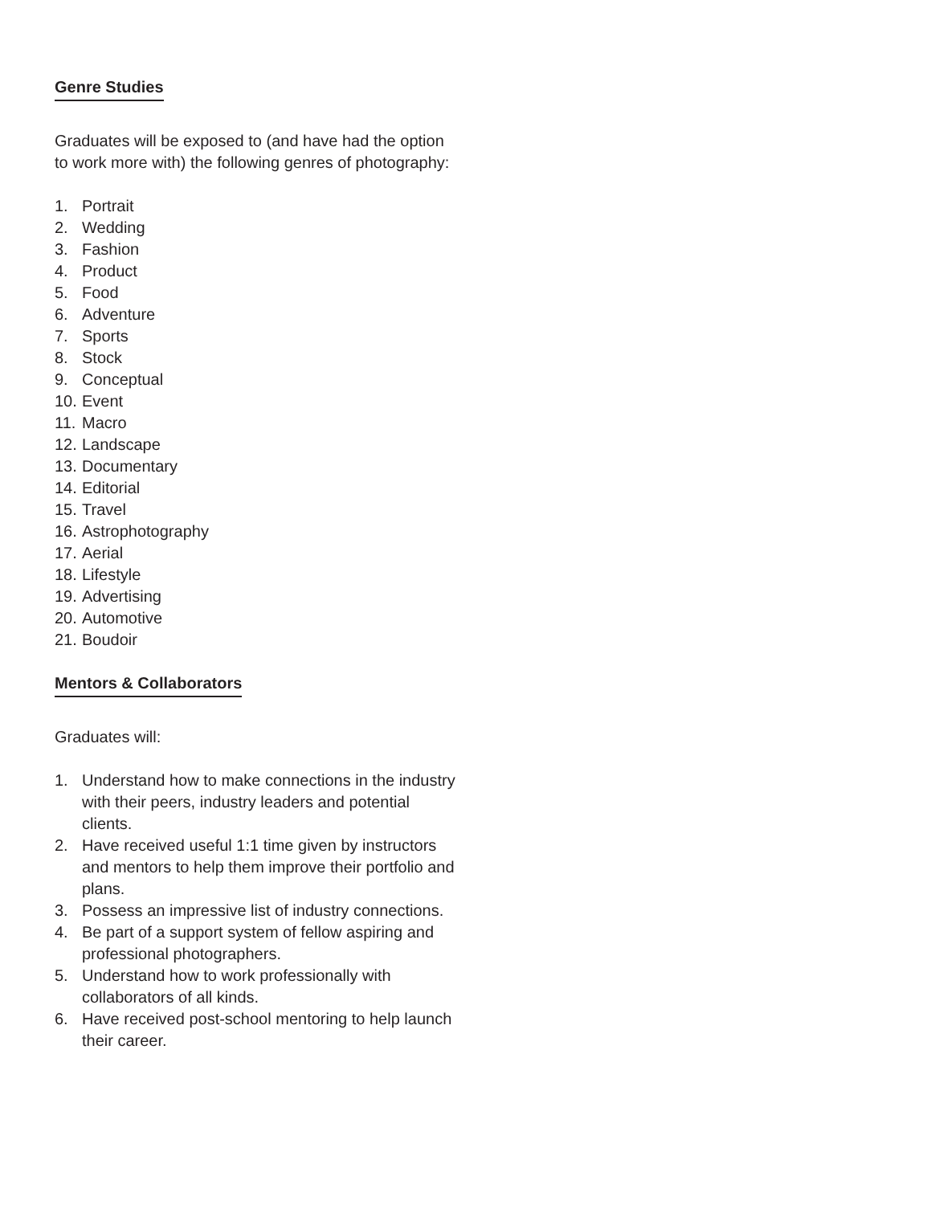Genre Studies
Graduates will be exposed to (and have had the option to work more with) the following genres of photography:
1. Portrait
2. Wedding
3. Fashion
4. Product
5. Food
6. Adventure
7. Sports
8. Stock
9. Conceptual
10. Event
11. Macro
12. Landscape
13. Documentary
14. Editorial
15. Travel
16. Astrophotography
17. Aerial
18. Lifestyle
19. Advertising
20. Automotive
21. Boudoir
Mentors & Collaborators
Graduates will:
1. Understand how to make connections in the industry with their peers, industry leaders and potential clients.
2. Have received useful 1:1 time given by instructors and mentors to help them improve their portfolio and plans.
3. Possess an impressive list of industry connections.
4. Be part of a support system of fellow aspiring and professional photographers.
5. Understand how to work professionally with collaborators of all kinds.
6. Have received post-school mentoring to help launch their career.